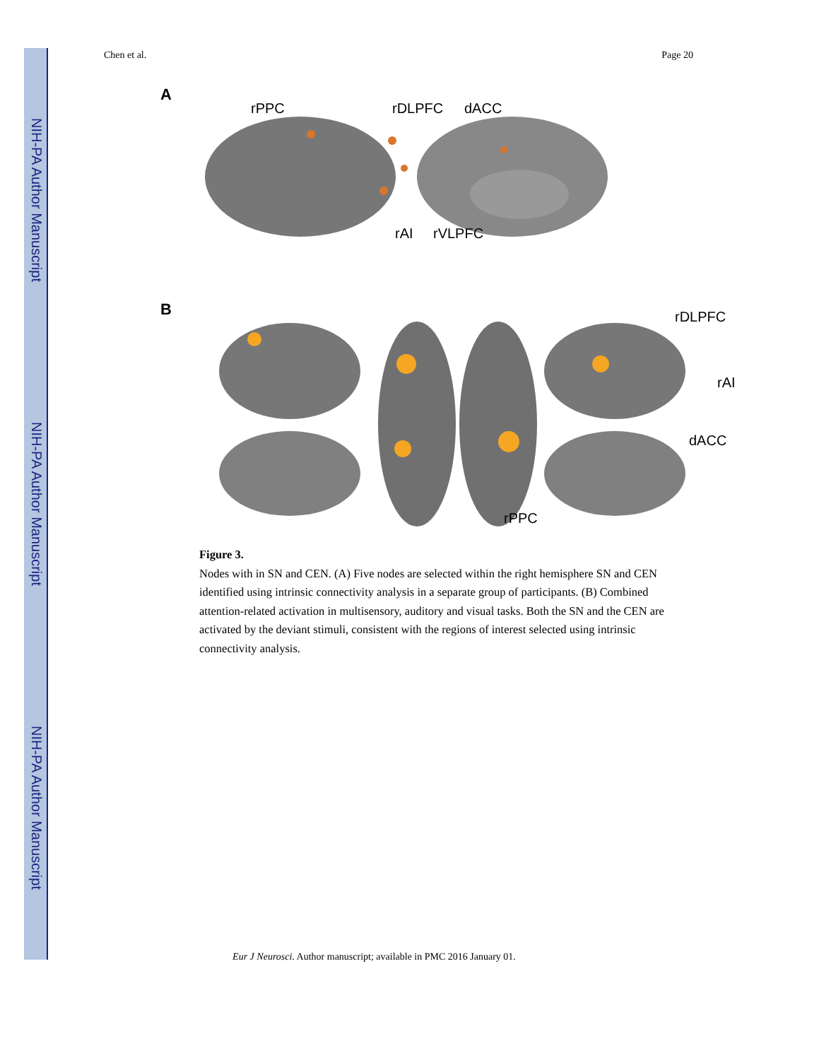NIH-PA Author Manuscript
NIH-PA Author Manuscript
NIH-PA Author Manuscript
Chen et al. Page 20
A
rPPC
rDLPFC
dACC
rAI
rVLPFC
B
rDLPFC
rAI
dACC
rPPC
Figure 3.
Nodes with in SN and CEN. (A) Five nodes are selected within the right hemisphere SN and CEN identified using intrinsic connectivity analysis in a separate group of participants. (B) Combined attention-related activation in multisensory, auditory and visual tasks. Both the SN and the CEN are activated by the deviant stimuli, consistent with the regions of interest selected using intrinsic connectivity analysis.
Eur J Neurosci. Author manuscript; available in PMC 2016 January 01.